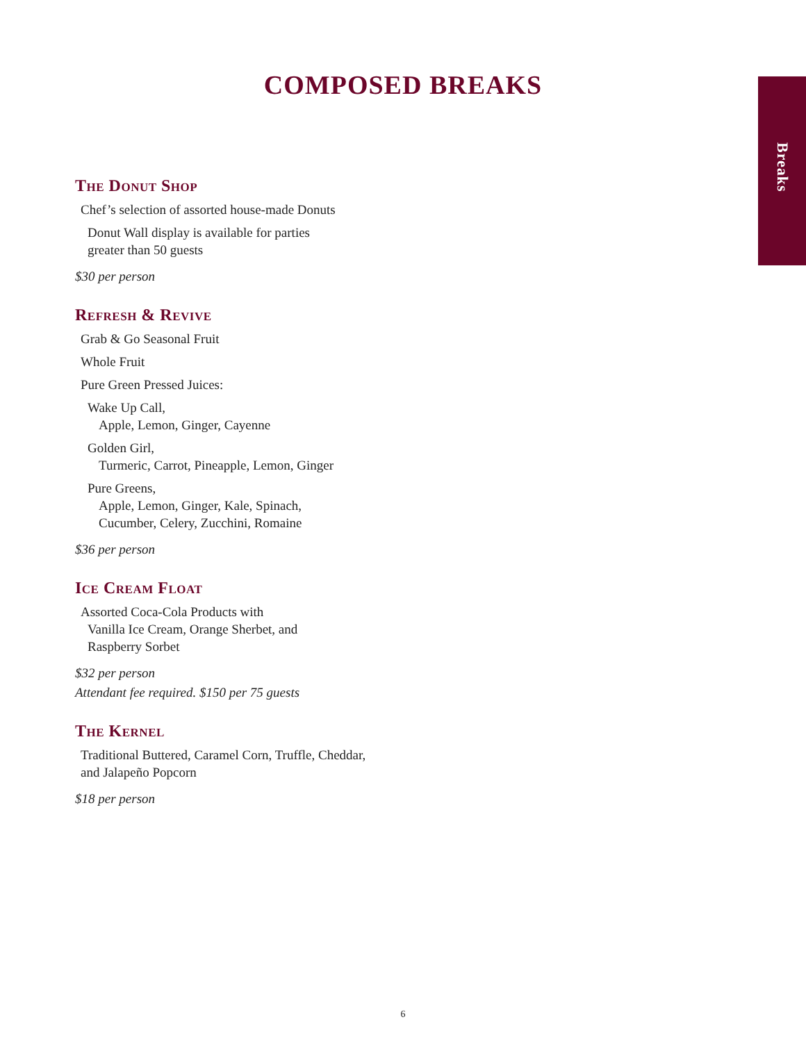Breaks
COMPOSED BREAKS
The Donut Shop
Chef’s selection of assorted house-made Donuts
Donut Wall display is available for parties
greater than 50 guests
$30 per person
Refresh & Revive
Grab & Go Seasonal Fruit
Whole Fruit
Pure Green Pressed Juices:
Wake Up Call,
Apple, Lemon, Ginger, Cayenne
Golden Girl,
Turmeric, Carrot, Pineapple, Lemon, Ginger
Pure Greens,
Apple, Lemon, Ginger, Kale, Spinach,
Cucumber, Celery, Zucchini, Romaine
$36 per person
Ice Cream Float
Assorted Coca-Cola Products with
Vanilla Ice Cream, Orange Sherbet, and
Raspberry Sorbet
$32 per person
Attendant fee required. $150 per 75 guests
The Kernel
Traditional Buttered, Caramel Corn, Truffle, Cheddar,
and Jalapeño Popcorn
$18 per person
6